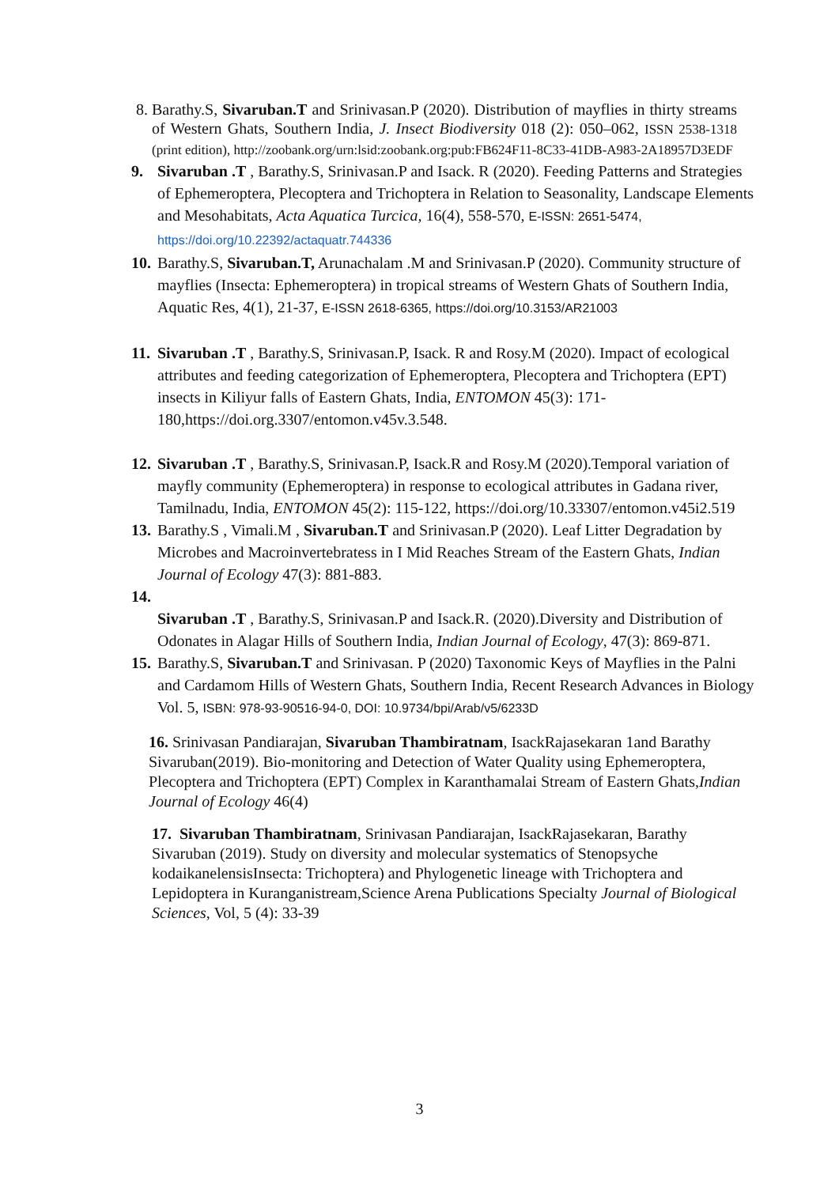8. Barathy.S, Sivaruban.T and Srinivasan.P (2020). Distribution of mayflies in thirty streams of Western Ghats, Southern India, J. Insect Biodiversity 018 (2): 050–062, ISSN 2538-1318 (print edition), http://zoobank.org/urn:lsid:zoobank.org:pub:FB624F11-8C33-41DB-A983-2A18957D3EDF
9. Sivaruban .T , Barathy.S, Srinivasan.P and Isack. R (2020). Feeding Patterns and Strategies of Ephemeroptera, Plecoptera and Trichoptera in Relation to Seasonality, Landscape Elements and Mesohabitats, Acta Aquatica Turcica, 16(4), 558-570, E-ISSN: 2651-5474, https://doi.org/10.22392/actaquatr.744336
10. Barathy.S, Sivaruban.T, Arunachalam .M and Srinivasan.P (2020). Community structure of mayflies (Insecta: Ephemeroptera) in tropical streams of Western Ghats of Southern India, Aquatic Res, 4(1), 21-37, E-ISSN 2618-6365, https://doi.org/10.3153/AR21003
11. Sivaruban .T , Barathy.S, Srinivasan.P, Isack. R and Rosy.M (2020). Impact of ecological attributes and feeding categorization of Ephemeroptera, Plecoptera and Trichoptera (EPT) insects in Kiliyur falls of Eastern Ghats, India, ENTOMON 45(3): 171-180,https://doi.org.3307/entomon.v45v.3.548.
12. Sivaruban .T , Barathy.S, Srinivasan.P, Isack.R and Rosy.M (2020).Temporal variation of mayfly community (Ephemeroptera) in response to ecological attributes in Gadana river, Tamilnadu, India, ENTOMON 45(2): 115-122, https://doi.org/10.33307/entomon.v45i2.519
13. Barathy.S , Vimali.M , Sivaruban.T and Srinivasan.P (2020). Leaf Litter Degradation by Microbes and Macroinvertebratess in I Mid Reaches Stream of the Eastern Ghats, Indian Journal of Ecology 47(3): 881-883.
14.
Sivaruban .T , Barathy.S, Srinivasan.P and Isack.R. (2020).Diversity and Distribution of Odonates in Alagar Hills of Southern India, Indian Journal of Ecology, 47(3): 869-871.
15. Barathy.S, Sivaruban.T and Srinivasan. P (2020) Taxonomic Keys of Mayflies in the Palni and Cardamom Hills of Western Ghats, Southern India, Recent Research Advances in Biology Vol. 5, ISBN: 978-93-90516-94-0, DOI: 10.9734/bpi/Arab/v5/6233D
16. Srinivasan Pandiarajan, Sivaruban Thambiratnam, IsackRajasekaran 1and Barathy Sivaruban(2019). Bio-monitoring and Detection of Water Quality using Ephemeroptera, Plecoptera and Trichoptera (EPT) Complex in Karanthamalai Stream of Eastern Ghats,Indian Journal of Ecology 46(4)
17. Sivaruban Thambiratnam, Srinivasan Pandiarajan, IsackRajasekaran, Barathy Sivaruban (2019). Study on diversity and molecular systematics of Stenopsyche kodaikanelensisInsecta: Trichoptera) and Phylogenetic lineage with Trichoptera and Lepidoptera in Kuranganistream,Science Arena Publications Specialty Journal of Biological Sciences, Vol, 5 (4): 33-39
3